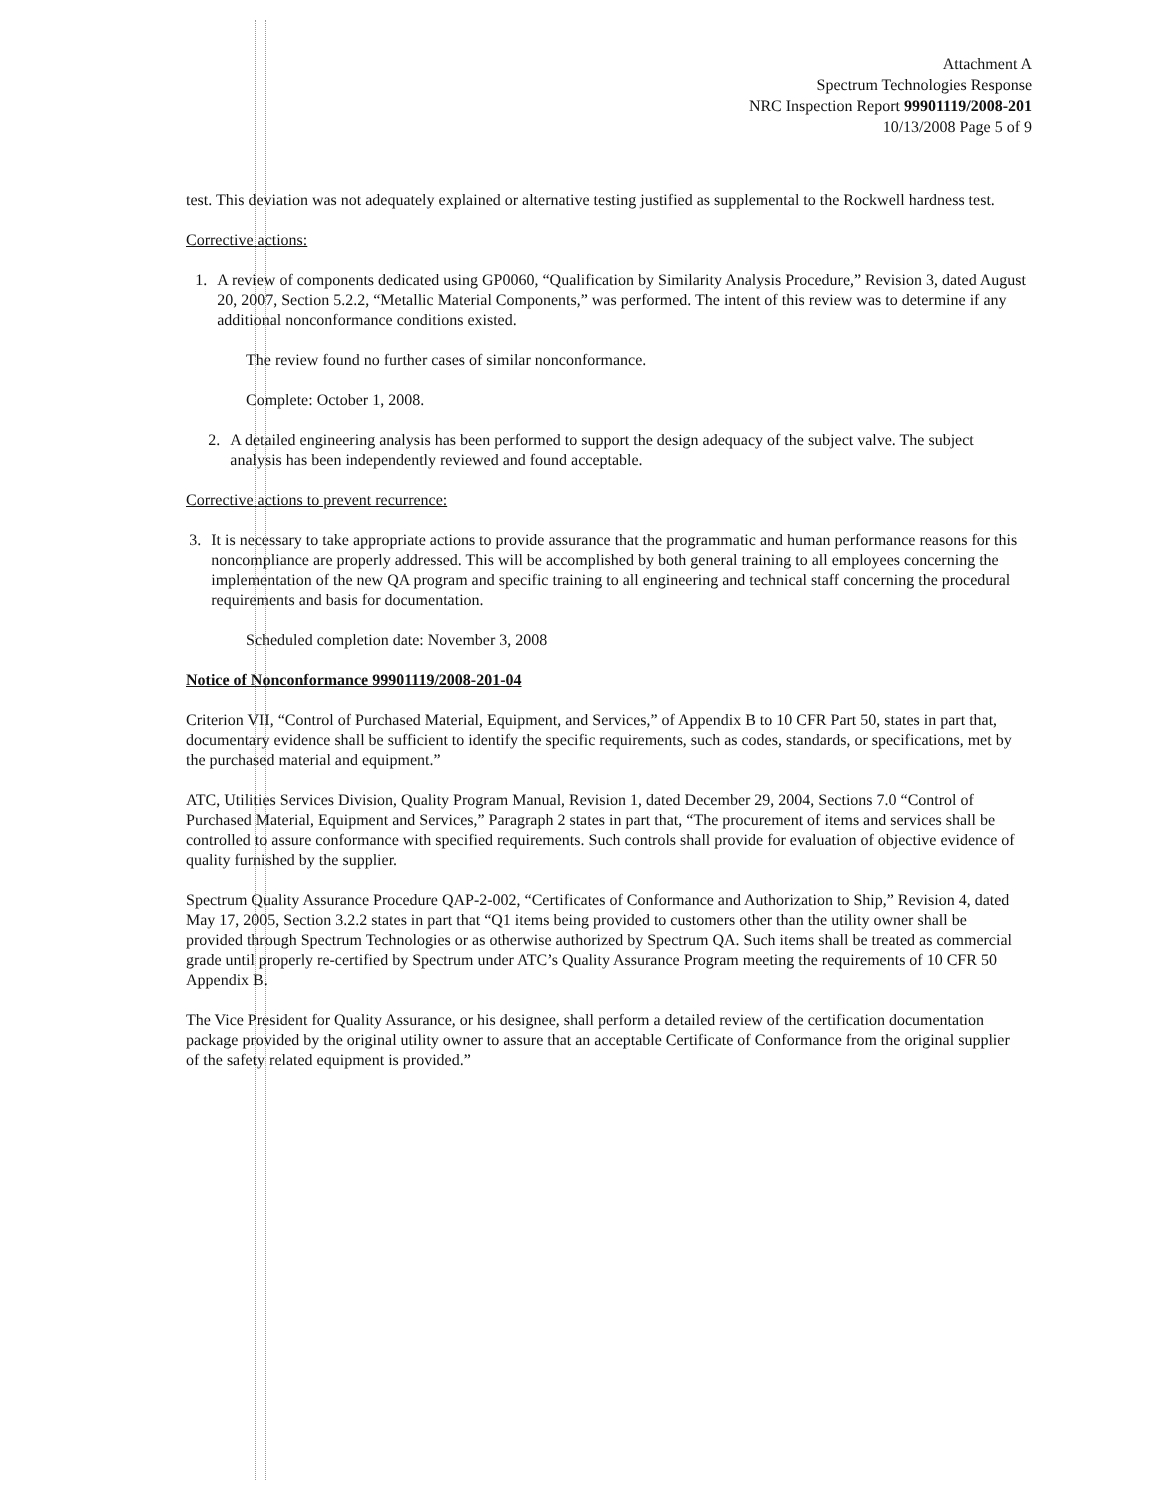Attachment A
Spectrum Technologies Response
NRC Inspection Report 99901119/2008-201
10/13/2008 Page 5 of 9
test. This deviation was not adequately explained or alternative testing justified as supplemental to the Rockwell hardness test.
Corrective actions:
1. A review of components dedicated using GP0060, “Qualification by Similarity Analysis Procedure,” Revision 3, dated August 20, 2007, Section 5.2.2, “Metallic Material Components,” was performed. The intent of this review was to determine if any additional nonconformance conditions existed.
The review found no further cases of similar nonconformance.
Complete: October 1, 2008.
2. A detailed engineering analysis has been performed to support the design adequacy of the subject valve. The subject analysis has been independently reviewed and found acceptable.
Corrective actions to prevent recurrence:
3. It is necessary to take appropriate actions to provide assurance that the programmatic and human performance reasons for this noncompliance are properly addressed. This will be accomplished by both general training to all employees concerning the implementation of the new QA program and specific training to all engineering and technical staff concerning the procedural requirements and basis for documentation.
Scheduled completion date: November 3, 2008
Notice of Nonconformance 99901119/2008-201-04
Criterion VII, “Control of Purchased Material, Equipment, and Services,” of Appendix B to 10 CFR Part 50, states in part that, documentary evidence shall be sufficient to identify the specific requirements, such as codes, standards, or specifications, met by the purchased material and equipment.”
ATC, Utilities Services Division, Quality Program Manual, Revision 1, dated December 29, 2004, Sections 7.0 “Control of Purchased Material, Equipment and Services,” Paragraph 2 states in part that, “The procurement of items and services shall be controlled to assure conformance with specified requirements. Such controls shall provide for evaluation of objective evidence of quality furnished by the supplier.
Spectrum Quality Assurance Procedure QAP-2-002, “Certificates of Conformance and Authorization to Ship,” Revision 4, dated May 17, 2005, Section 3.2.2 states in part that “Q1 items being provided to customers other than the utility owner shall be provided through Spectrum Technologies or as otherwise authorized by Spectrum QA. Such items shall be treated as commercial grade until properly re-certified by Spectrum under ATC’s Quality Assurance Program meeting the requirements of 10 CFR 50 Appendix B.
The Vice President for Quality Assurance, or his designee, shall perform a detailed review of the certification documentation package provided by the original utility owner to assure that an acceptable Certificate of Conformance from the original supplier of the safety related equipment is provided.”